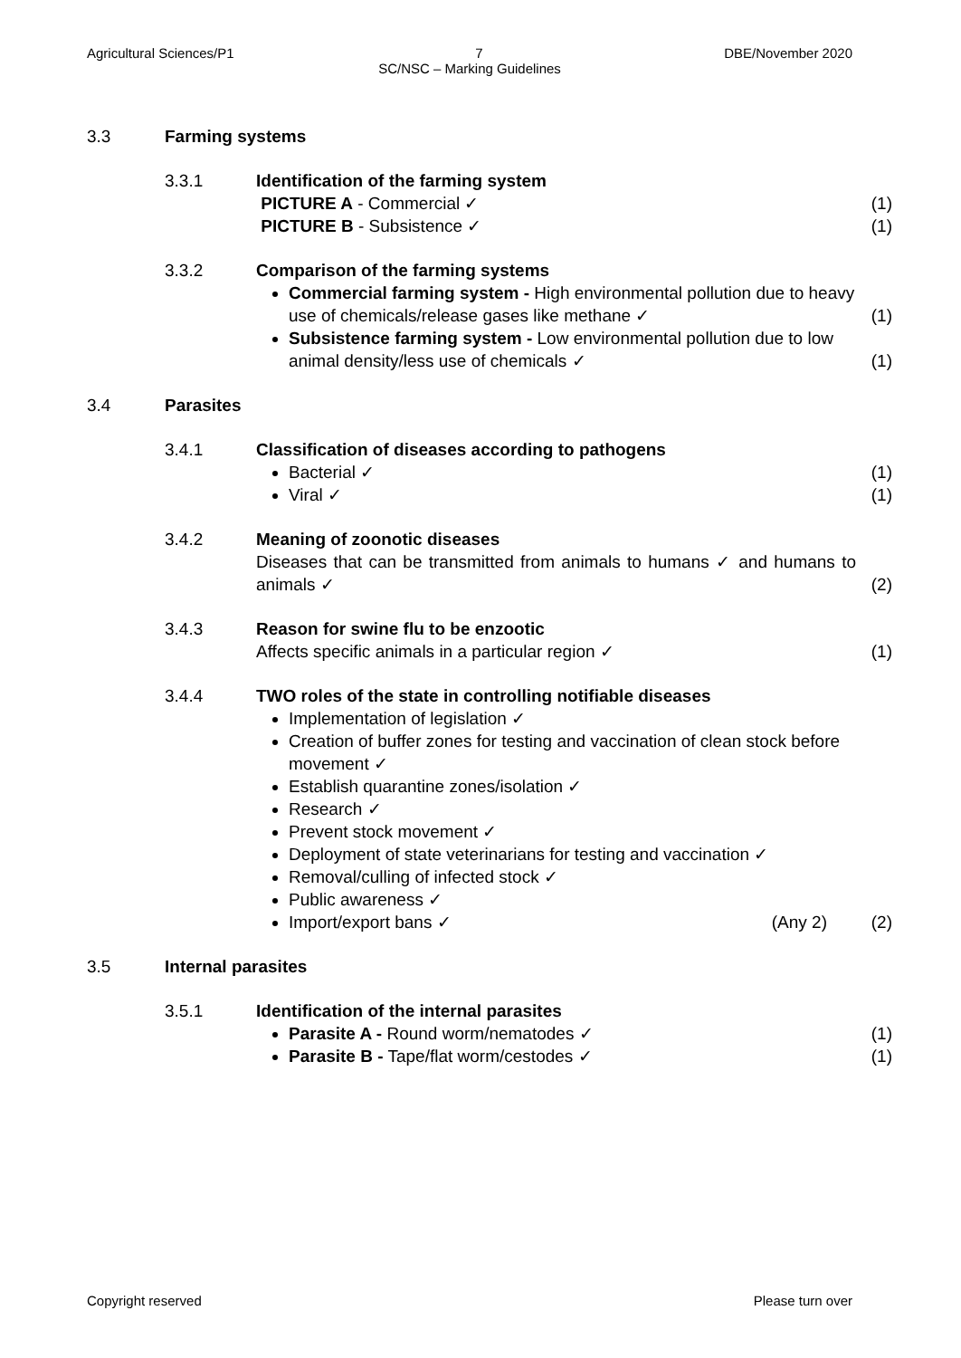Agricultural Sciences/P1 7 DBE/November 2020
SC/NSC – Marking Guidelines
3.3 Farming systems
3.3.1 Identification of the farming system
PICTURE A - Commercial ✓ (1)
PICTURE B - Subsistence ✓ (1)
3.3.2 Comparison of the farming systems
Commercial farming system - High environmental pollution due to heavy use of chemicals/release gases like methane ✓
(1)
Subsistence farming system - Low environmental pollution due to low animal density/less use of chemicals ✓
(1)
3.4 Parasites
3.4.1 Classification of diseases according to pathogens
Bacterial ✓ (1)
Viral ✓ (1)
3.4.2 Meaning of zoonotic diseases
Diseases that can be transmitted from animals to humans ✓ and humans to animals ✓ (2)
3.4.3 Reason for swine flu to be enzootic
Affects specific animals in a particular region ✓ (1)
3.4.4 TWO roles of the state in controlling notifiable diseases
Implementation of legislation ✓
Creation of buffer zones for testing and vaccination of clean stock before movement ✓
Establish quarantine zones/isolation ✓
Research ✓
Prevent stock movement ✓
Deployment of state veterinarians for testing and vaccination ✓
Removal/culling of infected stock ✓
Public awareness ✓
Import/export bans ✓ (Any 2) (2)
3.5 Internal parasites
3.5.1 Identification of the internal parasites
Parasite A - Round worm/nematodes ✓
(1)
Parasite B - Tape/flat worm/cestodes ✓
(1)
Copyright reserved Please turn over